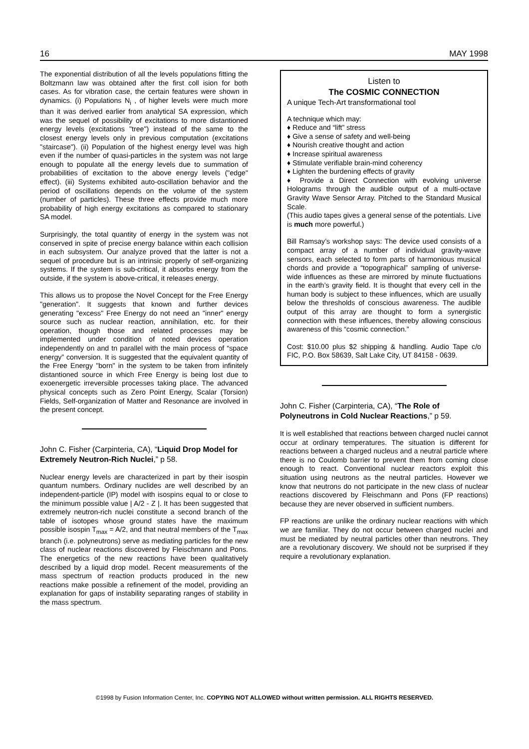16 MAY 1998
The exponential distribution of all the levels populations fitting the Boltzmann law was obtained after the first coll ision for both cases. As for vibration case, the certain features were shown in dynamics. (i) Populations N<sub>i</sub> , of higher levels were much more than it was derived earlier from analytical SA expression, which was the sequel of possibility of excitations to more distantioned energy levels (excitations "tree") instead of the same to the closest energy levels only in previous computation (excitations "staircase"). (ii) Population of the highest energy level was high even if the number of quasi-particles in the system was not large enough to populate all the energy levels due to summation of probabilities of excitation to the above energy levels ("edge" effect). (iii) Systems exhibited auto-oscillation behavior and the period of oscillations depends on the volume of the system (number of particles). These three effects provide much more probability of high energy excitations as compared to stationary SA model.
Surprisingly, the total quantity of energy in the system was not conserved in spite of precise energy balance within each collision in each subsystem. Our analyze proved that the latter is not a sequel of procedure but is an intrinsic properly of self-organizing systems. If the system is sub-critical, it absorbs energy from the outside, if the system is above-critical, it releases energy.
This allows us to propose the Novel Concept for the Free Energy "generation". It suggests that known and further devices generating "excess" Free Energy do not need an "inner" energy source such as nuclear reaction, annihilation, etc. for their operation, though those and related processes may be implemented under condition of noted devices operation independently on and tn parallel with the main process of “space energy” conversion. It is suggested that the equivalent quantity of the Free Energy "born" in the system to be taken from infinitely distantioned source in which Free Energy is being lost due to exoenergetic irreversible processes taking place. The advanced physical concepts such as Zero Point Energy, Scalar (Torsion) Fields, Self-organization of Matter and Resonance are involved in the present concept.
John C. Fisher (Carpinteria, CA), “Liquid Drop Model for Extremely Neutron-Rich Nuclei,” p 58.
Nuclear energy levels are characterized in part by their isospin quantum numbers. Ordinary nuclides are well described by an independent-particle (IP) model with isospins equal to or close to the minimum possible value | A/2 - Z |. It has been suggested that extremely neutron-rich nuclei constitute a second branch of the table of isotopes whose ground states have the maximum possible isospin T<sub>max</sub> = A/2, and that neutral members of the T<sub>max</sub> branch (i.e. polyneutrons) serve as mediating particles for the new class of nuclear reactions discovered by Fleischmann and Pons. The energetics of the new reactions have been qualitatively described by a liquid drop model. Recent measurements of the mass spectrum of reaction products produced in the new reactions make possible a refinement of the model, providing an explanation for gaps of instability separating ranges of stability in the mass spectrum.
Listen to
The COSMIC CONNECTION
A unique Tech-Art transformational tool
A technique which may:
♦ Reduce and “lift” stress
♦ Give a sense of safety and well-being
♦ Nourish creative thought and action
♦ Increase spiritual awareness
♦ Stimulate verifiable brain-mind coherency
♦ Lighten the burdening effects of gravity
♦ Provide a Direct Connection with evolving universe Holograms through the audible output of a multi-octave Gravity Wave Sensor Array. Pitched to the Standard Musical Scale.
(This audio tapes gives a general sense of the potentials. Live is much more powerful.)
Bill Ramsay’s workshop says: The device used consists of a compact array of a number of individual gravity-wave sensors, each selected to form parts of harmonious musical chords and provide a “topographical” sampling of universe-wide influences as these are mirrored by minute fluctuations in the earth’s gravity field. It is thought that every cell in the human body is subject to these influences, which are usually below the thresholds of conscious awareness. The audible output of this array are thought to form a synergistic connection with these influences, thereby allowing conscious awareness of this “cosmic connection.”
Cost: $10.00 plus $2 shipping & handling. Audio Tape c/o FIC, P.O. Box 58639, Salt Lake City, UT 84158 - 0639.
John C. Fisher (Carpinteria, CA), “The Role of Polyneutrons in Cold Nuclear Reactions,” p 59.
It is well established that reactions between charged nuclei cannot occur at ordinary temperatures. The situation is different for reactions between a charged nucleus and a neutral particle where there is no Coulomb barrier to prevent them from coming close enough to react. Conventional nuclear reactors exploit this situation using neutrons as the neutral particles. However we know that neutrons do not participate in the new class of nuclear reactions discovered by Fleischmann and Pons (FP reactions) because they are never observed in sufficient numbers.
FP reactions are unlike the ordinary nuclear reactions with which we are familiar. They do not occur between charged nuclei and must be mediated by neutral particles other than neutrons. They are a revolutionary discovery. We should not be surprised if they require a revolutionary explanation.
©1998 by Fusion Information Center, Inc. COPYING NOT ALLOWED without written permission. ALL RIGHTS RESERVED.